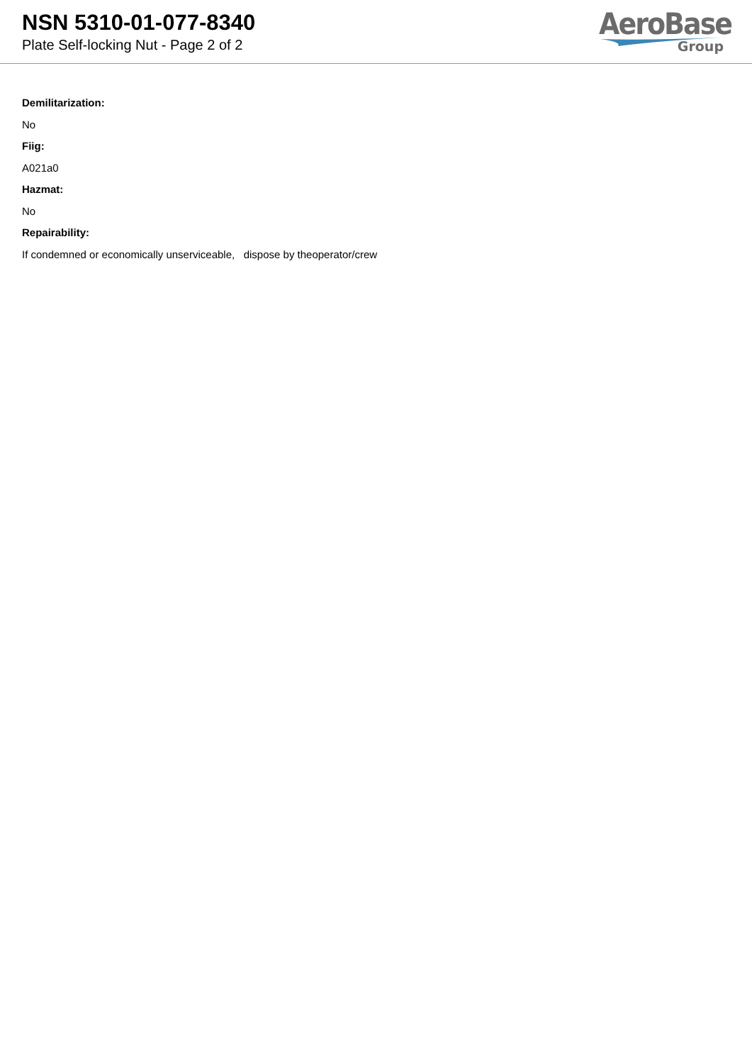NSN 5310-01-077-8340
Plate Self-locking Nut - Page 2 of 2
AeroBase
Group
Demilitarization:
No
Fiig:
A021a0
Hazmat:
No
Repairability:
If condemned or economically unserviceable, dispose by theoperator/crew